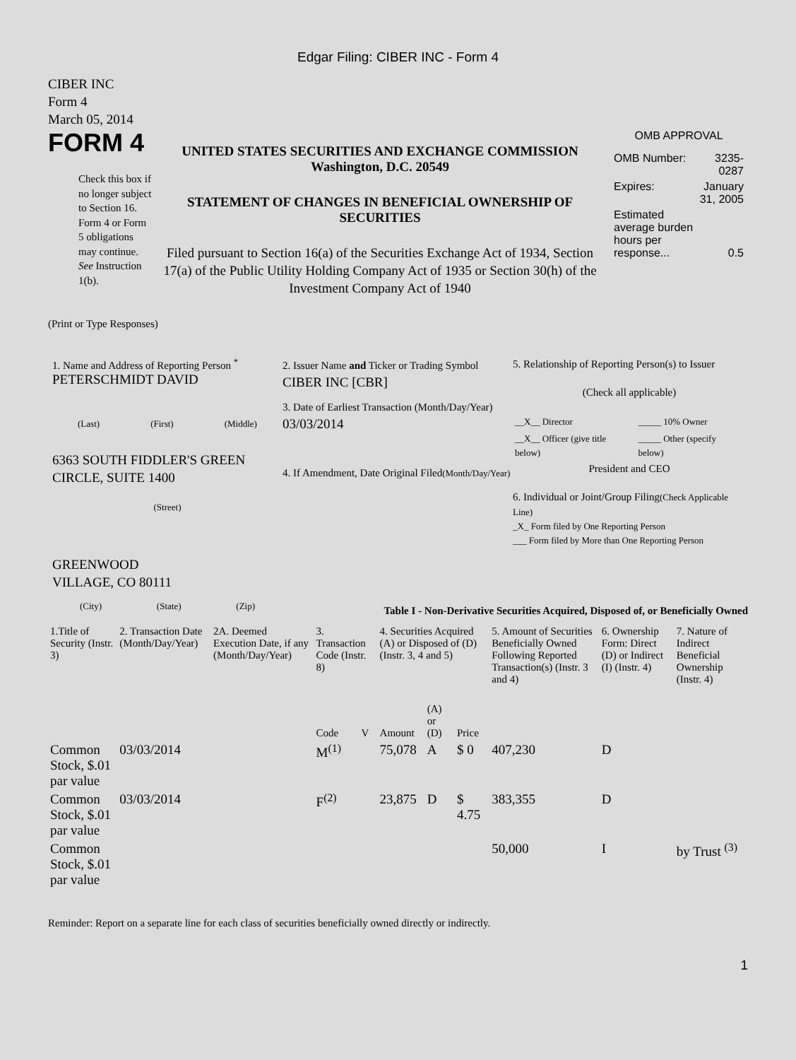Edgar Filing: CIBER INC - Form 4
CIBER INC
Form 4
March 05, 2014
FORM 4
Check this box if no longer subject to Section 16. Form 4 or Form 5 obligations may continue. See Instruction 1(b).
UNITED STATES SECURITIES AND EXCHANGE COMMISSION
Washington, D.C. 20549
STATEMENT OF CHANGES IN BENEFICIAL OWNERSHIP OF SECURITIES
Filed pursuant to Section 16(a) of the Securities Exchange Act of 1934, Section 17(a) of the Public Utility Holding Company Act of 1935 or Section 30(h) of the Investment Company Act of 1940
OMB APPROVAL
| OMB Number: | 3235-0287 |
| Expires: | January 31, 2005 |
| Estimated average burden hours per response... | 0.5 |
(Print or Type Responses)
1. Name and Address of Reporting Person <sup>*</sup>
PETERSCHMIDT DAVID
(Last) (First) (Middle)
6363 SOUTH FIDDLER'S GREEN CIRCLE, SUITE 1400
(Street)
GREENWOOD
VILLAGE, CO 80111
(City) (State) (Zip)
2. Issuer Name and Ticker or Trading Symbol
CIBER INC [CBR]
3. Date of Earliest Transaction (Month/Day/Year)
03/03/2014
4. If Amendment, Date Original Filed(Month/Day/Year)
5. Relationship of Reporting Person(s) to Issuer
(Check all applicable)
| __X__ Director | _____ 10% Owner |
| __X__ Officer (give title below) | _____ Other (specify below) |
President and CEO
6. Individual or Joint/Group Filing(Check Applicable Line)
_X_ Form filed by One Reporting Person
___ Form filed by More than One Reporting Person
Table I - Non-Derivative Securities Acquired, Disposed of, or Beneficially Owned
| 1.Title of Security (Instr. 3) | 2. Transaction Date (Month/Day/Year) | 2A. Deemed Execution Date, if any (Month/Day/Year) | 3. Transaction Code (Instr. 8) | | 4. Securities Acquired (A) or Disposed of (D) (Instr. 3, 4 and 5) | | | 5. Amount of Securities Beneficially Owned Following Reported Transaction(s) (Instr. 3 and 4) | 6. Ownership Form: Direct (D) or Indirect (I) (Instr. 4) | 7. Nature of Indirect Beneficial Ownership (Instr. 4) |
| --- | --- | --- | --- | --- | --- | --- | --- | --- | --- | --- |
| | | | Code | V | Amount | (A) or (D) | Price | | | |
| Common Stock, $.01 par value | 03/03/2014 | | M<sup>(1)</sup> | | 75,078 | A | $ 0 | 407,230 | D | |
| Common Stock, $.01 par value | 03/03/2014 | | F<sup>(2)</sup> | | 23,875 | D | $ 4.75 | 383,355 | D | |
| Common Stock, $.01 par value | | | | | | | | 50,000 | I | by Trust <sup>(3)</sup> |
Reminder: Report on a separate line for each class of securities beneficially owned directly or indirectly.
1